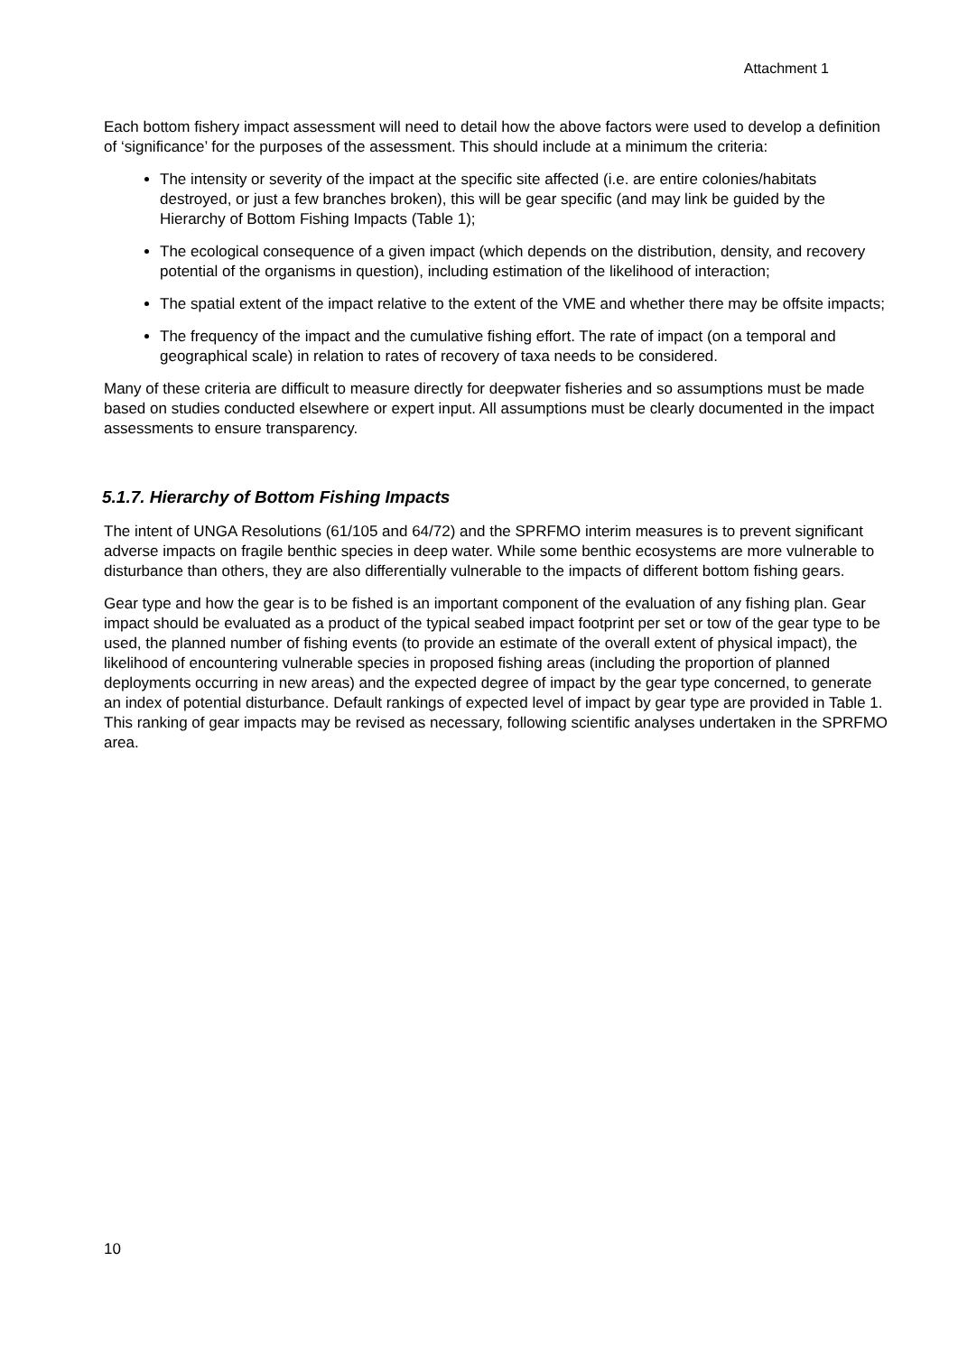Attachment 1
Each bottom fishery impact assessment will need to detail how the above factors were used to develop a definition of ‘significance’ for the purposes of the assessment. This should include at a minimum the criteria:
The intensity or severity of the impact at the specific site affected (i.e. are entire colonies/habitats destroyed, or just a few branches broken), this will be gear specific (and may link be guided by the Hierarchy of Bottom Fishing Impacts (Table 1);
The ecological consequence of a given impact (which depends on the distribution, density, and recovery potential of the organisms in question), including estimation of the likelihood of interaction;
The spatial extent of the impact relative to the extent of the VME and whether there may be offsite impacts;
The frequency of the impact and the cumulative fishing effort. The rate of impact (on a temporal and geographical scale) in relation to rates of recovery of taxa needs to be considered.
Many of these criteria are difficult to measure directly for deepwater fisheries and so assumptions must be made based on studies conducted elsewhere or expert input. All assumptions must be clearly documented in the impact assessments to ensure transparency.
5.1.7. Hierarchy of Bottom Fishing Impacts
The intent of UNGA Resolutions (61/105 and 64/72) and the SPRFMO interim measures is to prevent significant adverse impacts on fragile benthic species in deep water. While some benthic ecosystems are more vulnerable to disturbance than others, they are also differentially vulnerable to the impacts of different bottom fishing gears.
Gear type and how the gear is to be fished is an important component of the evaluation of any fishing plan. Gear impact should be evaluated as a product of the typical seabed impact footprint per set or tow of the gear type to be used, the planned number of fishing events (to provide an estimate of the overall extent of physical impact), the likelihood of encountering vulnerable species in proposed fishing areas (including the proportion of planned deployments occurring in new areas) and the expected degree of impact by the gear type concerned, to generate an index of potential disturbance. Default rankings of expected level of impact by gear type are provided in Table 1. This ranking of gear impacts may be revised as necessary, following scientific analyses undertaken in the SPRFMO area.
10